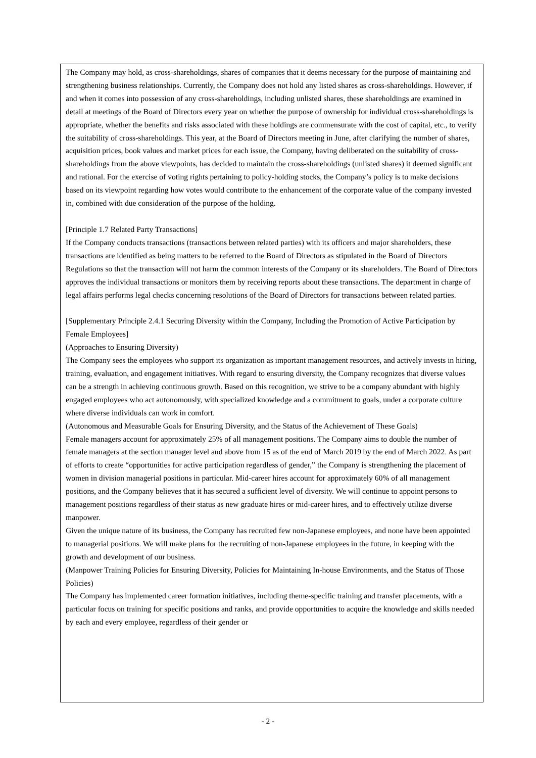The Company may hold, as cross-shareholdings, shares of companies that it deems necessary for the purpose of maintaining and strengthening business relationships. Currently, the Company does not hold any listed shares as cross-shareholdings. However, if and when it comes into possession of any cross-shareholdings, including unlisted shares, these shareholdings are examined in detail at meetings of the Board of Directors every year on whether the purpose of ownership for individual cross-shareholdings is appropriate, whether the benefits and risks associated with these holdings are commensurate with the cost of capital, etc., to verify the suitability of cross-shareholdings. This year, at the Board of Directors meeting in June, after clarifying the number of shares, acquisition prices, book values and market prices for each issue, the Company, having deliberated on the suitability of cross-shareholdings from the above viewpoints, has decided to maintain the cross-shareholdings (unlisted shares) it deemed significant and rational. For the exercise of voting rights pertaining to policy-holding stocks, the Company’s policy is to make decisions based on its viewpoint regarding how votes would contribute to the enhancement of the corporate value of the company invested in, combined with due consideration of the purpose of the holding.
[Principle 1.7 Related Party Transactions]
If the Company conducts transactions (transactions between related parties) with its officers and major shareholders, these transactions are identified as being matters to be referred to the Board of Directors as stipulated in the Board of Directors Regulations so that the transaction will not harm the common interests of the Company or its shareholders. The Board of Directors approves the individual transactions or monitors them by receiving reports about these transactions. The department in charge of legal affairs performs legal checks concerning resolutions of the Board of Directors for transactions between related parties.
[Supplementary Principle 2.4.1 Securing Diversity within the Company, Including the Promotion of Active Participation by Female Employees]
(Approaches to Ensuring Diversity)
The Company sees the employees who support its organization as important management resources, and actively invests in hiring, training, evaluation, and engagement initiatives. With regard to ensuring diversity, the Company recognizes that diverse values can be a strength in achieving continuous growth. Based on this recognition, we strive to be a company abundant with highly engaged employees who act autonomously, with specialized knowledge and a commitment to goals, under a corporate culture where diverse individuals can work in comfort.
(Autonomous and Measurable Goals for Ensuring Diversity, and the Status of the Achievement of These Goals)
Female managers account for approximately 25% of all management positions. The Company aims to double the number of female managers at the section manager level and above from 15 as of the end of March 2019 by the end of March 2022. As part of efforts to create “opportunities for active participation regardless of gender,” the Company is strengthening the placement of women in division managerial positions in particular. Mid-career hires account for approximately 60% of all management positions, and the Company believes that it has secured a sufficient level of diversity. We will continue to appoint persons to management positions regardless of their status as new graduate hires or mid-career hires, and to effectively utilize diverse manpower.
Given the unique nature of its business, the Company has recruited few non-Japanese employees, and none have been appointed to managerial positions. We will make plans for the recruiting of non-Japanese employees in the future, in keeping with the growth and development of our business.
(Manpower Training Policies for Ensuring Diversity, Policies for Maintaining In-house Environments, and the Status of Those Policies)
The Company has implemented career formation initiatives, including theme-specific training and transfer placements, with a particular focus on training for specific positions and ranks, and provide opportunities to acquire the knowledge and skills needed by each and every employee, regardless of their gender or
- 2 -